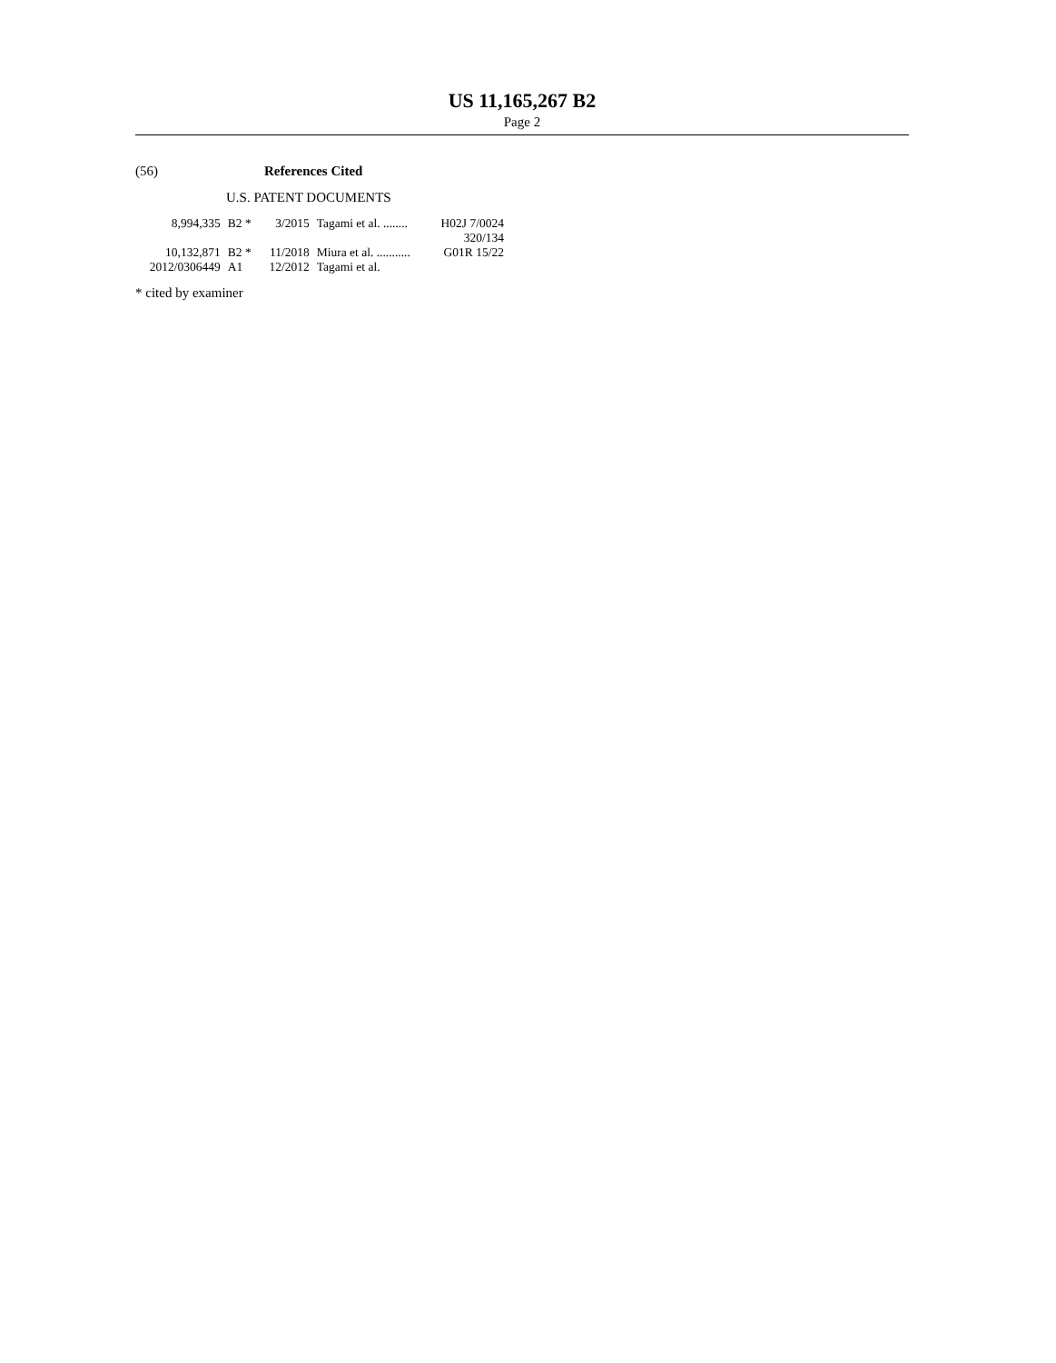US 11,165,267 B2
Page 2
(56) References Cited
U.S. PATENT DOCUMENTS
| 8,994,335 | B2 * | 3/2015 | Tagami et al. ........ | H02J 7/0024 |
| | | | | 320/134 |
| 10,132,871 | B2 * | 11/2018 | Miura et al. ........... | G01R 15/22 |
| 2012/0306449 | A1 | 12/2012 | Tagami et al. | |
* cited by examiner